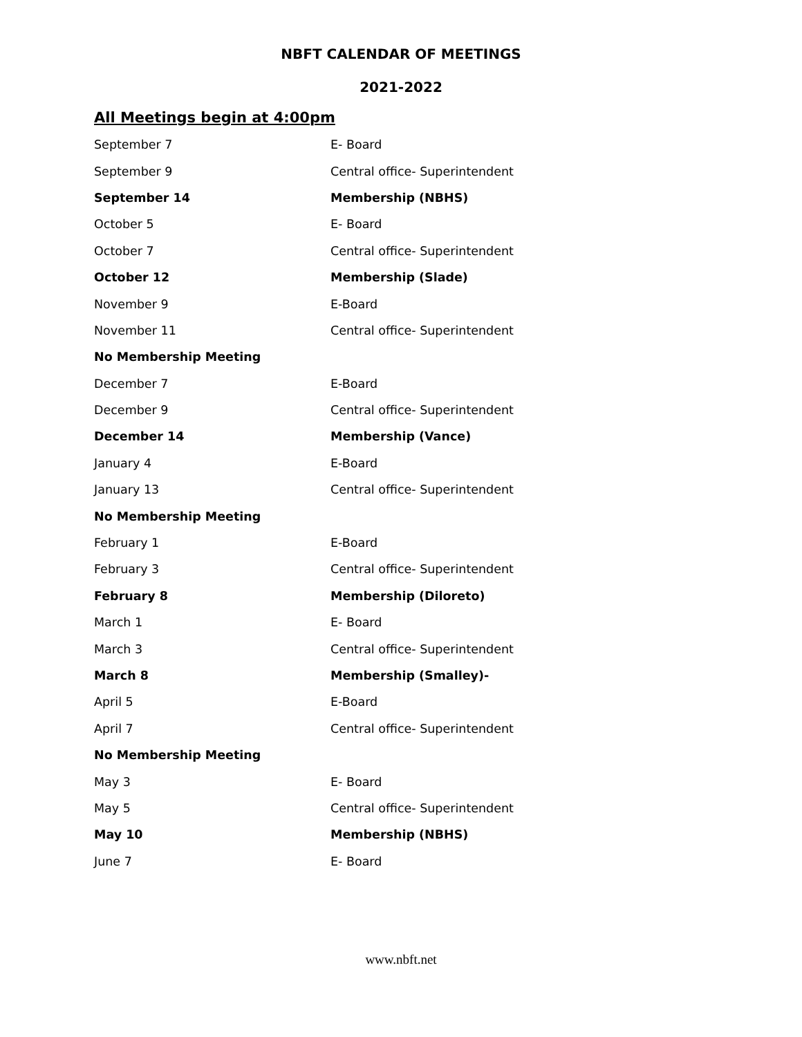NBFT CALENDAR OF MEETINGS
2021-2022
All Meetings begin at 4:00pm
| September 7 | E- Board |
| September 9 | Central office- Superintendent |
| September 14 | Membership (NBHS) |
| October 5 | E- Board |
| October 7 | Central office- Superintendent |
| October 12 | Membership (Slade) |
| November 9 | E-Board |
| November 11 | Central office- Superintendent |
| No Membership Meeting | |
| December 7 | E-Board |
| December 9 | Central office- Superintendent |
| December 14 | Membership (Vance) |
| January 4 | E-Board |
| January 13 | Central office- Superintendent |
| No Membership Meeting | |
| February 1 | E-Board |
| February 3 | Central office- Superintendent |
| February 8 | Membership (Diloreto) |
| March 1 | E- Board |
| March 3 | Central office- Superintendent |
| March 8 | Membership (Smalley)- |
| April 5 | E-Board |
| April 7 | Central office- Superintendent |
| No Membership Meeting | |
| May 3 | E- Board |
| May 5 | Central office- Superintendent |
| May 10 | Membership (NBHS) |
| June 7 | E- Board |
www.nbft.net